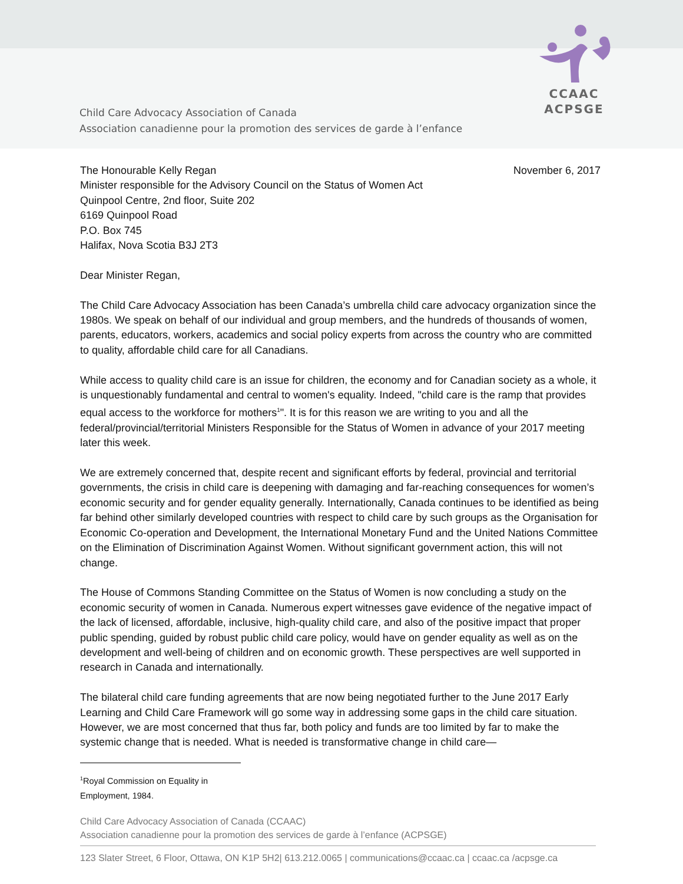CCAAC
ACPSGE
Child Care Advocacy Association of Canada
Association canadienne pour la promotion des services de garde à l’enfance
November 6, 2017 The Honourable Kelly Regan
Minister responsible for the Advisory Council on the Status of Women Act
Quinpool Centre, 2nd floor, Suite 202
6169 Quinpool Road
P.O. Box 745
Halifax, Nova Scotia B3J 2T3
Dear Minister Regan,
The Child Care Advocacy Association has been Canada’s umbrella child care advocacy organization since the 1980s. We speak on behalf of our individual and group members, and the hundreds of thousands of women, parents, educators, workers, academics and social policy experts from across the country who are committed to quality, affordable child care for all Canadians.
While access to quality child care is an issue for children, the economy and for Canadian society as a whole, it is unquestionably fundamental and central to women's equality. Indeed, "child care is the ramp that provides equal access to the workforce for mothers<sup>1</sup>". It is for this reason we are writing to you and all the federal/provincial/territorial Ministers Responsible for the Status of Women in advance of your 2017 meeting later this week.
We are extremely concerned that, despite recent and significant efforts by federal, provincial and territorial governments, the crisis in child care is deepening with damaging and far-reaching consequences for women’s economic security and for gender equality generally. Internationally, Canada continues to be identified as being far behind other similarly developed countries with respect to child care by such groups as the Organisation for Economic Co-operation and Development, the International Monetary Fund and the United Nations Committee on the Elimination of Discrimination Against Women. Without significant government action, this will not change.
The House of Commons Standing Committee on the Status of Women is now concluding a study on the economic security of women in Canada. Numerous expert witnesses gave evidence of the negative impact of the lack of licensed, affordable, inclusive, high-quality child care, and also of the positive impact that proper public spending, guided by robust public child care policy, would have on gender equality as well as on the development and well-being of children and on economic growth. These perspectives are well supported in research in Canada and internationally.
The bilateral child care funding agreements that are now being negotiated further to the June 2017 Early Learning and Child Care Framework will go some way in addressing some gaps in the child care situation. However, we are most concerned that thus far, both policy and funds are too limited by far to make the systemic change that is needed. What is needed is transformative change in child care—
<sup>1</sup> Royal Commission on Equality in Employment, 1984.
Child Care Advocacy Association of Canada (CCAAC)
Association canadienne pour la promotion des services de garde à l’enfance (ACPSGE)
123 Slater Street, 6 Floor, Ottawa, ON K1P 5H2| 613.212.0065 | communications@ccaac.ca | ccaac.ca /acpsge.ca